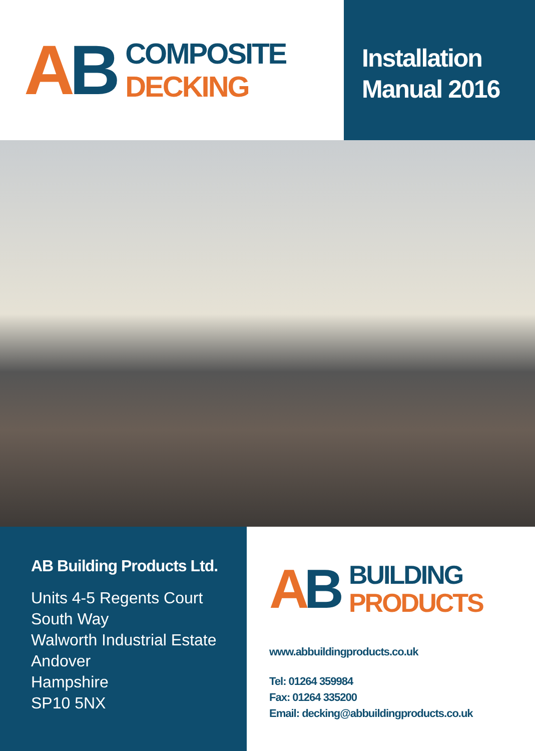AB
COMPOSITE
DECKING
Installation
Manual 2016
AB Building Products Ltd.
Units 4-5 Regents Court
South Way
Walworth Industrial Estate
Andover
Hampshire
SP10 5NX
AB
BUILDING
PRODUCTS
www.abbuildingproducts.co.uk
Tel: 01264 359984
Fax: 01264 335200
Email: decking@abbuildingproducts.co.uk